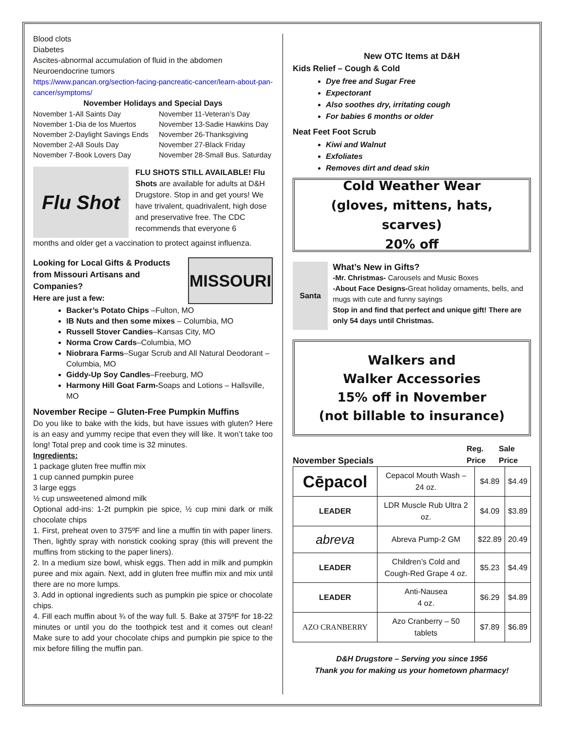Blood clots
Diabetes
Ascites-abnormal accumulation of fluid in the abdomen
Neuroendocrine tumors
https://www.pancan.org/section-facing-pancreatic-cancer/learn-about-pan-cancer/symptoms/
November Holidays and Special Days
November 1-All Saints Day November 11-Veteran’s Day November 1-Dia de los Muertos November 13-Sadie Hawkins Day November 2-Daylight Savings Ends November 26-Thanksgiving November 2-All Souls Day November 27-Black Friday November 7-Book Lovers Day November 28-Small Bus. Saturday
Flu Shot
FLU SHOTS STILL AVAILABLE! Flu Shots are available for adults at D&H Drugstore. Stop in and get yours! We have trivalent, quadrivalent, high dose and preservative free. The CDC recommends that everyone 6
months and older get a vaccination to protect against influenza.
Looking for Local Gifts & Products from Missouri Artisans and Companies?
Here are just a few:
MISSOURI
Backer’s Potato Chips –Fulton, MO
IB Nuts and then some mixes – Columbia, MO
Russell Stover Candies–Kansas City, MO
Norma Crow Cards–Columbia, MO
Niobrara Farms–Sugar Scrub and All Natural Deodorant – Columbia, MO
Giddy-Up Soy Candles–Freeburg, MO
Harmony Hill Goat Farm-Soaps and Lotions – Hallsville, MO
November Recipe – Gluten-Free Pumpkin Muffins
Do you like to bake with the kids, but have issues with gluten? Here is an easy and yummy recipe that even they will like. It won’t take too long! Total prep and cook time is 32 minutes.
Ingredients:
1 package gluten free muffin mix
1 cup canned pumpkin puree
3 large eggs
½ cup unsweetened almond milk
Optional add-ins: 1-2t pumpkin pie spice, ½ cup mini dark or milk chocolate chips
1. First, preheat oven to 375ºF and line a muffin tin with paper liners. Then, lightly spray with nonstick cooking spray (this will prevent the muffins from sticking to the paper liners).
2. In a medium size bowl, whisk eggs. Then add in milk and pumpkin puree and mix again. Next, add in gluten free muffin mix and mix until there are no more lumps.
3. Add in optional ingredients such as pumpkin pie spice or chocolate chips.
4. Fill each muffin about ¾ of the way full. 5. Bake at 375ºF for 18-22 minutes or until you do the toothpick test and it comes out clean! Make sure to add your chocolate chips and pumpkin pie spice to the mix before filling the muffin pan.
New OTC Items at D&H
Kids Relief – Cough & Cold
Dye free and Sugar Free
Expectorant
Also soothes dry, irritating cough
For babies 6 months or older
Neat Feet Foot Scrub
Kiwi and Walnut
Exfoliates
Removes dirt and dead skin
Cold Weather Wear
(gloves, mittens, hats, scarves)
20% off
Santa
What’s New in Gifts?
-Mr. Christmas- Carousels and Music Boxes
-About Face Designs-Great holiday ornaments, bells, and mugs with cute and funny sayings
Stop in and find that perfect and unique gift! There are only 54 days until Christmas.
Walkers and
Walker Accessories
15% off in November
(not billable to insurance)
November Specials Reg.
Price Sale
Price
| Cēpacol | Cepacol Mouth Wash – 24 oz. | $4.89 | $4.49 |
| LEADER | LDR Muscle Rub Ultra 2 oz. | $4.09 | $3.89 |
| abreva | Abreva Pump-2 GM | $22.89 | 20.49 |
| LEADER | Children’s Cold and Cough-Red Grape 4 oz. | $5.23 | $4.49 |
| LEADER | Anti-Nausea 4 oz. | $6.29 | $4.89 |
| AZO CRANBERRY | Azo Cranberry – 50 tablets | $7.89 | $6.89 |
D&H Drugstore – Serving you since 1956
Thank you for making us your hometown pharmacy!